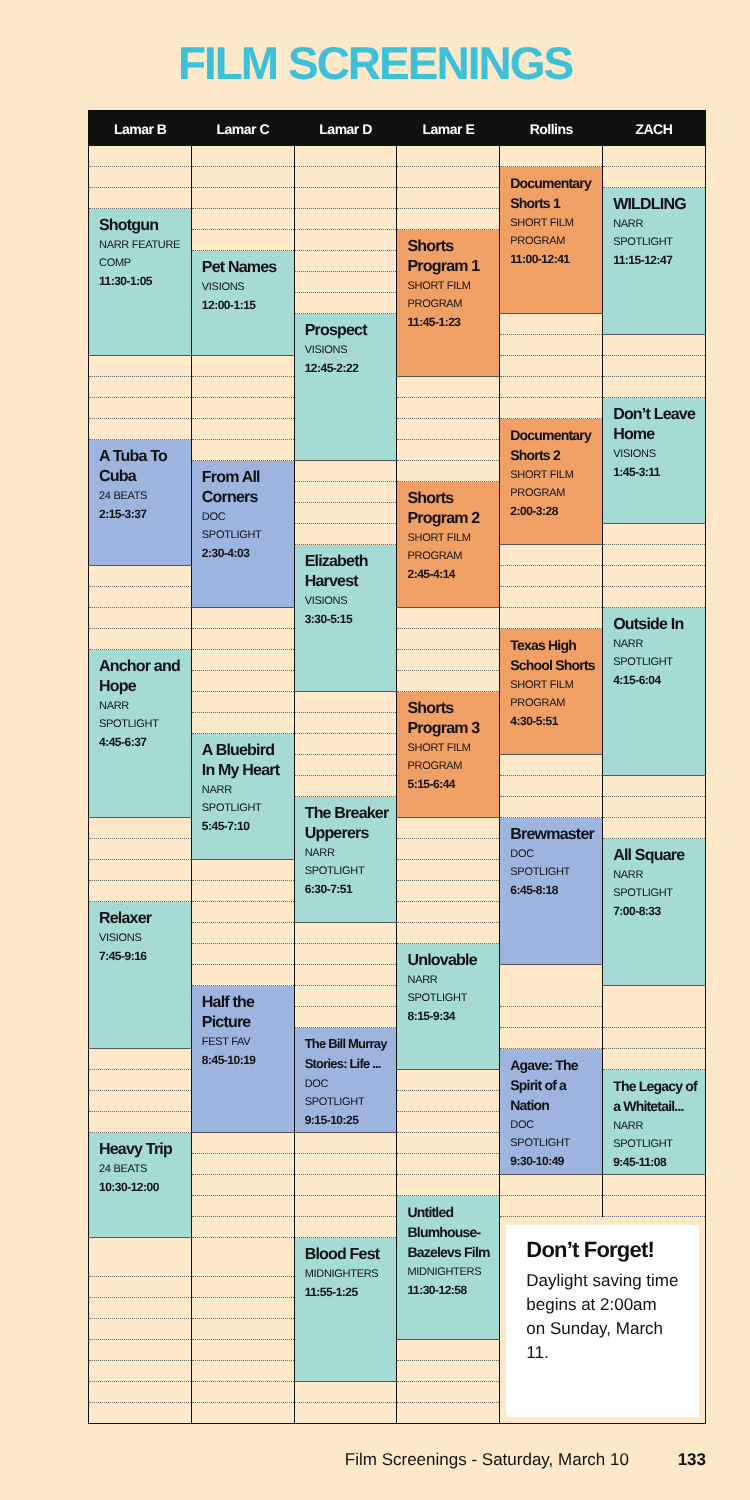FILM SCREENINGS
| Lamar B | Lamar C | Lamar D | Lamar E | Rollins | ZACH |
| --- | --- | --- | --- | --- | --- |
| | | | | Documentary Shorts 1 SHORT FILM PROGRAM 11:00-12:41 | |
| | | | | | WILDLING NARR SPOTLIGHT 11:15-12:47 |
| Shotgun NARR FEATURE COMP 11:30-1:05 | | | | | |
| | | | Shorts Program 1 SHORT FILM PROGRAM 11:45-1:23 | | |
| | Pet Names VISIONS 12:00-1:15 | | | | |
| | | Prospect VISIONS 12:45-2:22 | | | |
| | | | | | Don’t Leave Home VISIONS 1:45-3:11 |
| | | | | Documentary Shorts 2 SHORT FILM PROGRAM 2:00-3:28 | |
| A Tuba To Cuba 24 BEATS 2:15-3:37 | | | | | |
| | From All Corners DOC SPOTLIGHT 2:30-4:03 | | | | |
| | | | Shorts Program 2 SHORT FILM PROGRAM 2:45-4:14 | | |
| | | Elizabeth Harvest VISIONS 3:30-5:15 | | | |
| | | | | | Outside In NARR SPOTLIGHT 4:15-6:04 |
| | | | | Texas High School Shorts SHORT FILM PROGRAM 4:30-5:51 | |
| Anchor and Hope NARR SPOTLIGHT 4:45-6:37 | | | | | |
| | | | Shorts Program 3 SHORT FILM PROGRAM 5:15-6:44 | | |
| | A Bluebird In My Heart NARR SPOTLIGHT 5:45-7:10 | | | | |
| | | The Breaker Upperers NARR SPOTLIGHT 6:30-7:51 | | | |
| | | | | Brewmaster DOC SPOTLIGHT 6:45-8:18 | |
| | | | | | All Square NARR SPOTLIGHT 7:00-8:33 |
| Relaxer VISIONS 7:45-9:16 | | | | | |
| | | | Unlovable NARR SPOTLIGHT 8:15-9:34 | | |
| | Half the Picture FEST FAV 8:45-10:19 | | | | |
| | | The Bill Murray Stories: Life ... DOC SPOTLIGHT 9:15-10:25 | | | |
| | | | | Agave: The Spirit of a Nation DOC SPOTLIGHT 9:30-10:49 | |
| | | | | | The Legacy of a Whitetail... NARR SPOTLIGHT 9:45-11:08 |
| Heavy Trip 24 BEATS 10:30-12:00 | | | | | |
| | | | Untitled Blumhouse-Bazelevs Film MIDNIGHTERS 11:30-12:58 | | |
| | | | | Don’t Forget! Daylight saving time begins at 2:00am on Sunday, March 11. | |
| | | Blood Fest MIDNIGHTERS 11:55-1:25 | | | |
Film Screenings - Saturday, March 10 133